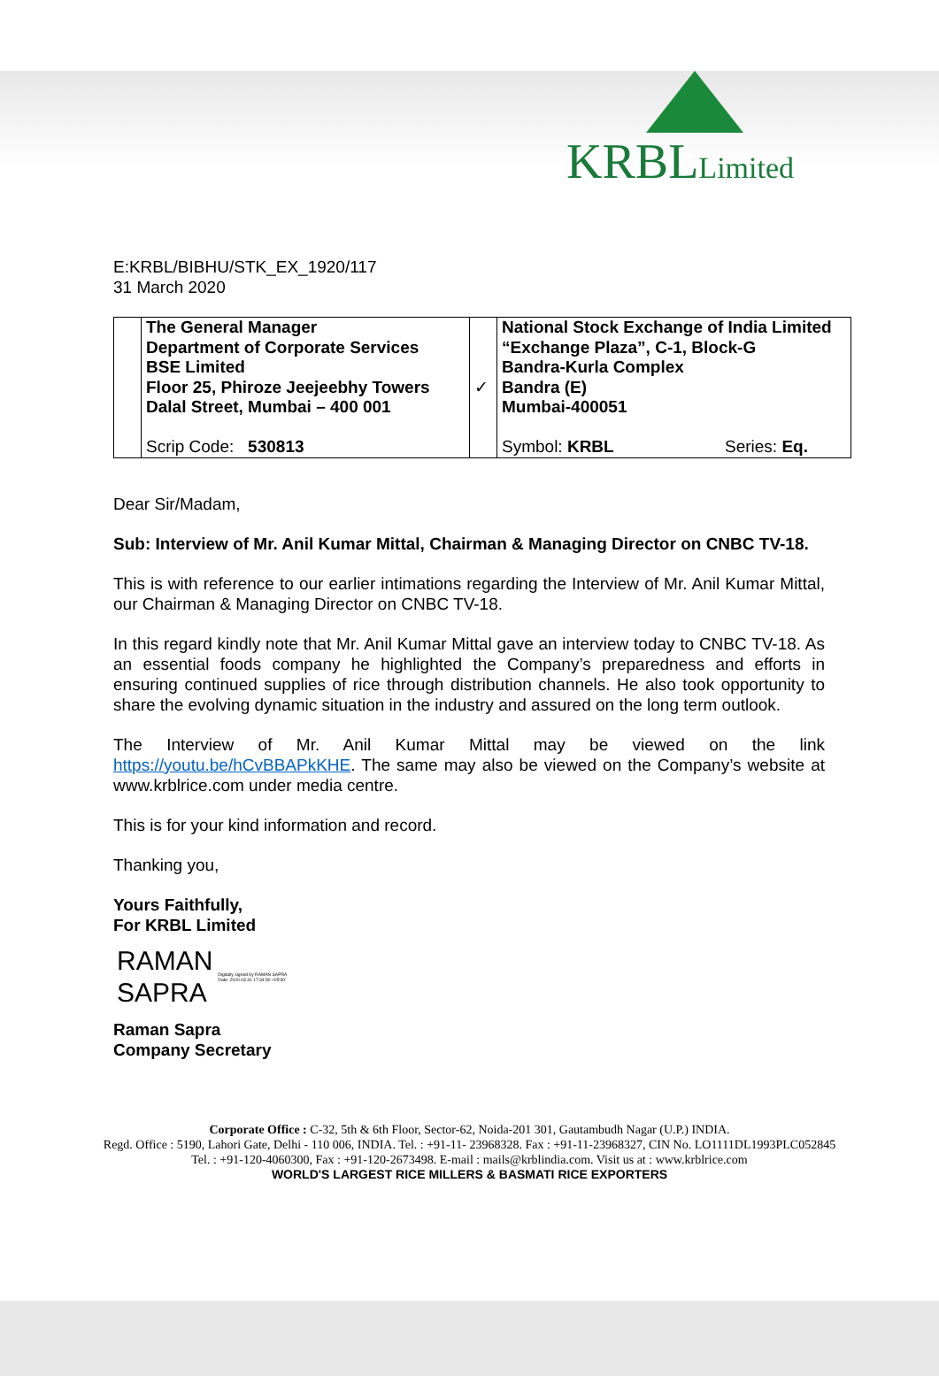KRBLLimited
E:KRBL/BIBHU/STK_EX_1920/117
31 March 2020
| | The General Manager Department of Corporate Services BSE Limited Floor 25, Phiroze Jeejeebhy Towers Dalal Street, Mumbai – 400 001 Scrip Code: 530813 | ✓ | National Stock Exchange of India Limited “Exchange Plaza”, C-1, Block-G Bandra-Kurla Complex Bandra (E) Mumbai-400051 Symbol: KRBL Series: Eq. |
Dear Sir/Madam,
Sub: Interview of Mr. Anil Kumar Mittal, Chairman & Managing Director on CNBC TV-18.
This is with reference to our earlier intimations regarding the Interview of Mr. Anil Kumar Mittal, our Chairman & Managing Director on CNBC TV-18.
In this regard kindly note that Mr. Anil Kumar Mittal gave an interview today to CNBC TV-18. As an essential foods company he highlighted the Company’s preparedness and efforts in ensuring continued supplies of rice through distribution channels. He also took opportunity to share the evolving dynamic situation in the industry and assured on the long term outlook.
The Interview of Mr. Anil Kumar Mittal may be viewed on the link https://youtu.be/hCvBBAPkKHE. The same may also be viewed on the Company’s website at www.krblrice.com under media centre.
This is for your kind information and record.
Thanking you,
Yours Faithfully,
For KRBL Limited
RAMAN
SAPRA
Digitally signed by RAMAN SAPRA
Date: 2020.03.31 17:34:50 +05'30'
Raman Sapra
Company Secretary
Corporate Office : C-32, 5th & 6th Floor, Sector-62, Noida-201 301, Gautambudh Nagar (U.P.) INDIA.
Regd. Office : 5190, Lahori Gate, Delhi - 110 006, INDIA. Tel. : +91-11- 23968328. Fax : +91-11-23968327, CIN No. LO1111DL1993PLC052845
Tel. : +91-120-4060300, Fax : +91-120-2673498. E-mail : mails@krblindia.com. Visit us at : www.krblrice.com
WORLD'S LARGEST RICE MILLERS & BASMATI RICE EXPORTERS